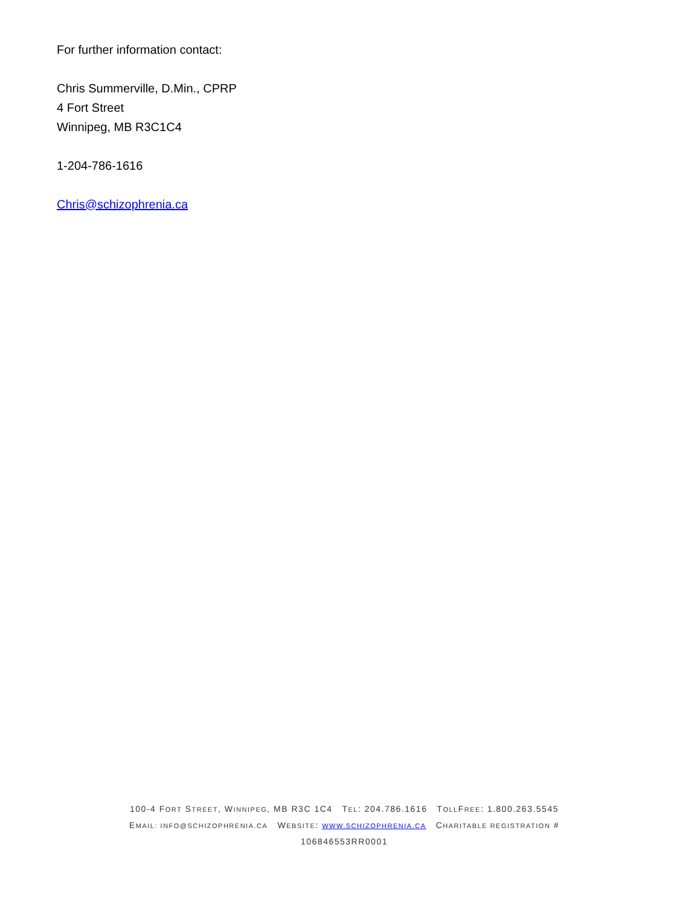For further information contact:
Chris Summerville, D.Min., CPRP
4 Fort Street
Winnipeg, MB R3C1C4
1-204-786-1616
Chris@schizophrenia.ca
100-4 FORT STREET, WINNIPEG, MB R3C 1C4 TEL: 204.786.1616 TOLLFREE: 1.800.263.5545
EMAIL: INFO@SCHIZOPHRENIA.CA WEBSITE: WWW.SCHIZOPHRENIA.CA CHARITABLE REGISTRATION #
106846553RR0001